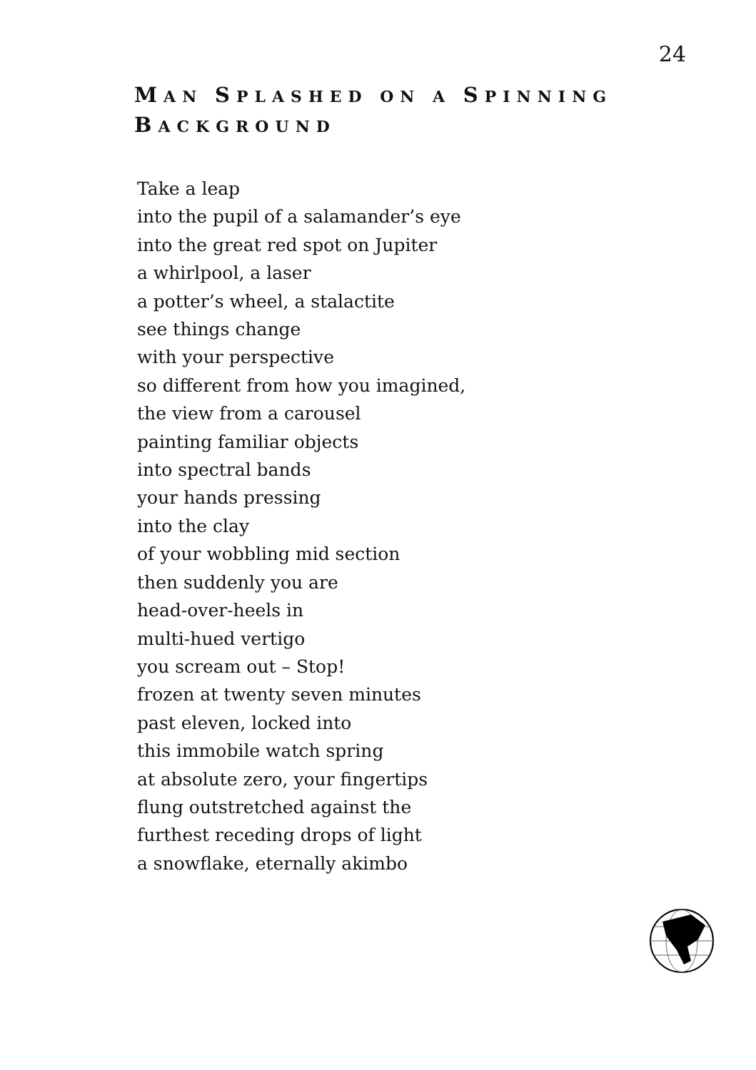24
MAN SPLASHED ON A SPINNING BACKGROUND
Take a leap
into the pupil of a salamander’s eye
into the great red spot on Jupiter
a whirlpool, a laser
a potter’s wheel, a stalactite
see things change
with your perspective
so different from how you imagined,
the view from a carousel
painting familiar objects
into spectral bands
your hands pressing
into the clay
of your wobbling mid section
then suddenly you are
head-over-heels in
multi-hued vertigo
you scream out – Stop!
frozen at twenty seven minutes
past eleven, locked into
this immobile watch spring
at absolute zero, your fingertips
flung outstretched against the
furthest receding drops of light
a snowflake, eternally akimbo